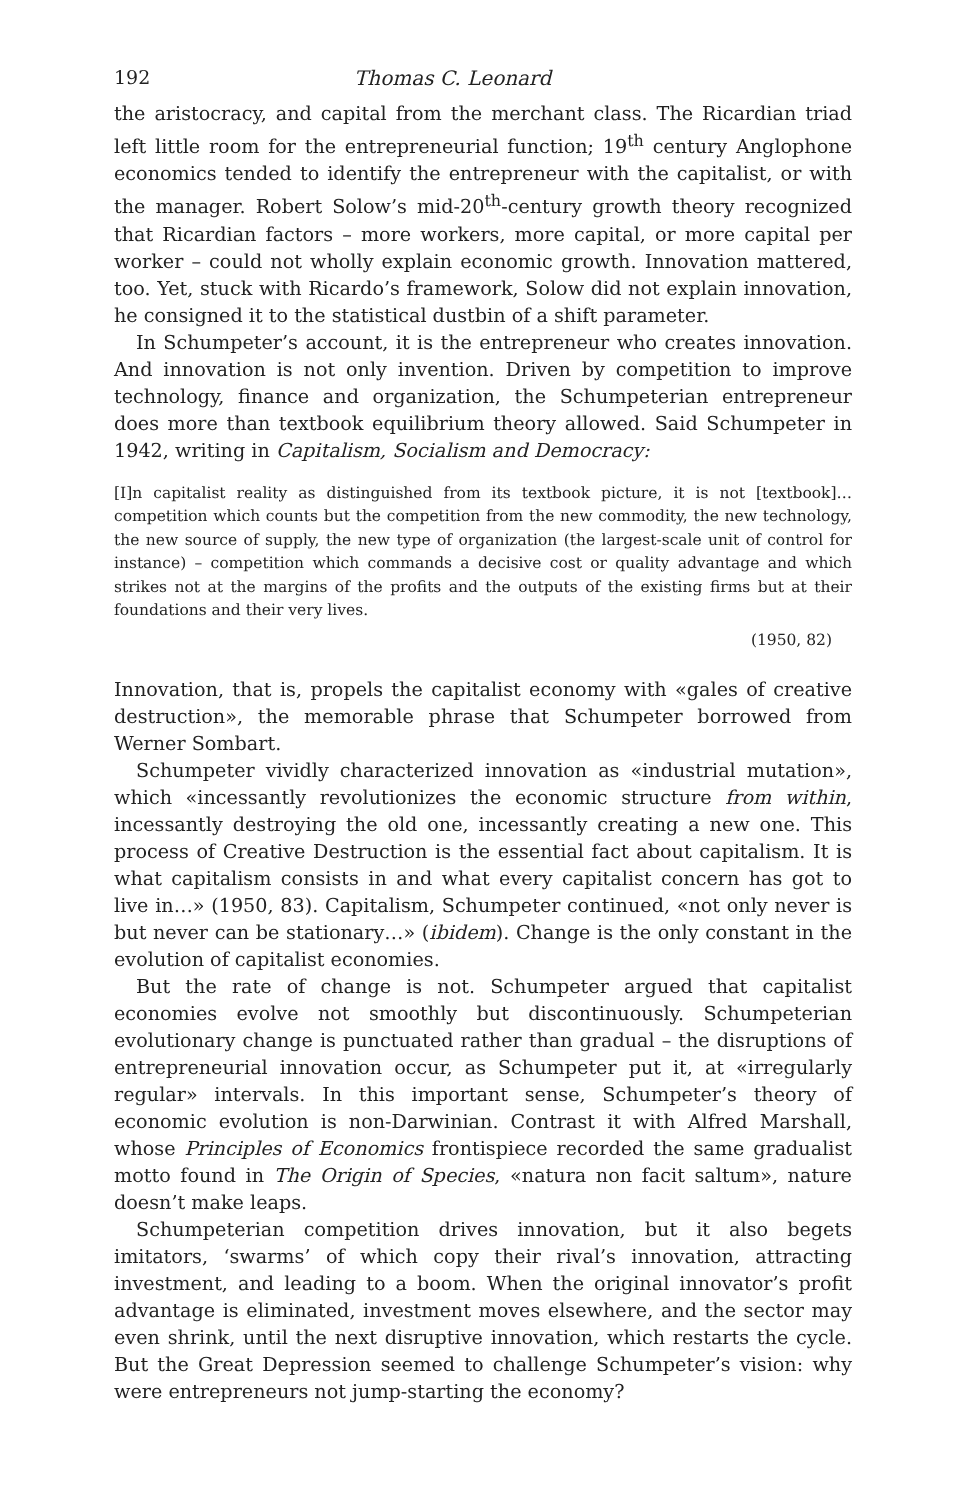192 Thomas C. Leonard
the aristocracy, and capital from the merchant class. The Ricardian triad left little room for the entrepreneurial function; 19<sup>th</sup> century Anglophone economics tended to identify the entrepreneur with the capitalist, or with the manager. Robert Solow’s mid-20<sup>th</sup>-century growth theory recognized that Ricardian factors – more workers, more capital, or more capital per worker – could not wholly explain economic growth. Innovation mattered, too. Yet, stuck with Ricardo’s framework, Solow did not explain innovation, he consigned it to the statistical dustbin of a shift parameter.
In Schumpeter’s account, it is the entrepreneur who creates innovation. And innovation is not only invention. Driven by competition to improve technology, finance and organization, the Schumpeterian entrepreneur does more than textbook equilibrium theory allowed. Said Schumpeter in 1942, writing in Capitalism, Socialism and Democracy:
[I]n capitalist reality as distinguished from its textbook picture, it is not [textbook]… competition which counts but the competition from the new commodity, the new technology, the new source of supply, the new type of organization (the largest-scale unit of control for instance) – competition which commands a decisive cost or quality advantage and which strikes not at the margins of the profits and the outputs of the existing firms but at their foundations and their very lives.
(1950, 82)
Innovation, that is, propels the capitalist economy with «gales of creative destruction», the memorable phrase that Schumpeter borrowed from Werner Sombart.
Schumpeter vividly characterized innovation as «industrial mutation», which «incessantly revolutionizes the economic structure from within, incessantly destroying the old one, incessantly creating a new one. This process of Creative Destruction is the essential fact about capitalism. It is what capitalism consists in and what every capitalist concern has got to live in…» (1950, 83). Capitalism, Schumpeter continued, «not only never is but never can be stationary…» (ibidem). Change is the only constant in the evolution of capitalist economies.
But the rate of change is not. Schumpeter argued that capitalist economies evolve not smoothly but discontinuously. Schumpeterian evolutionary change is punctuated rather than gradual – the disruptions of entrepreneurial innovation occur, as Schumpeter put it, at «irregularly regular» intervals. In this important sense, Schumpeter’s theory of economic evolution is non-Darwinian. Contrast it with Alfred Marshall, whose Principles of Economics frontispiece recorded the same gradualist motto found in The Origin of Species, «natura non facit saltum», nature doesn’t make leaps.
Schumpeterian competition drives innovation, but it also begets imitators, ‘swarms’ of which copy their rival’s innovation, attracting investment, and leading to a boom. When the original innovator’s profit advantage is eliminated, investment moves elsewhere, and the sector may even shrink, until the next disruptive innovation, which restarts the cycle. But the Great Depression seemed to challenge Schumpeter’s vision: why were entrepreneurs not jump-starting the economy?